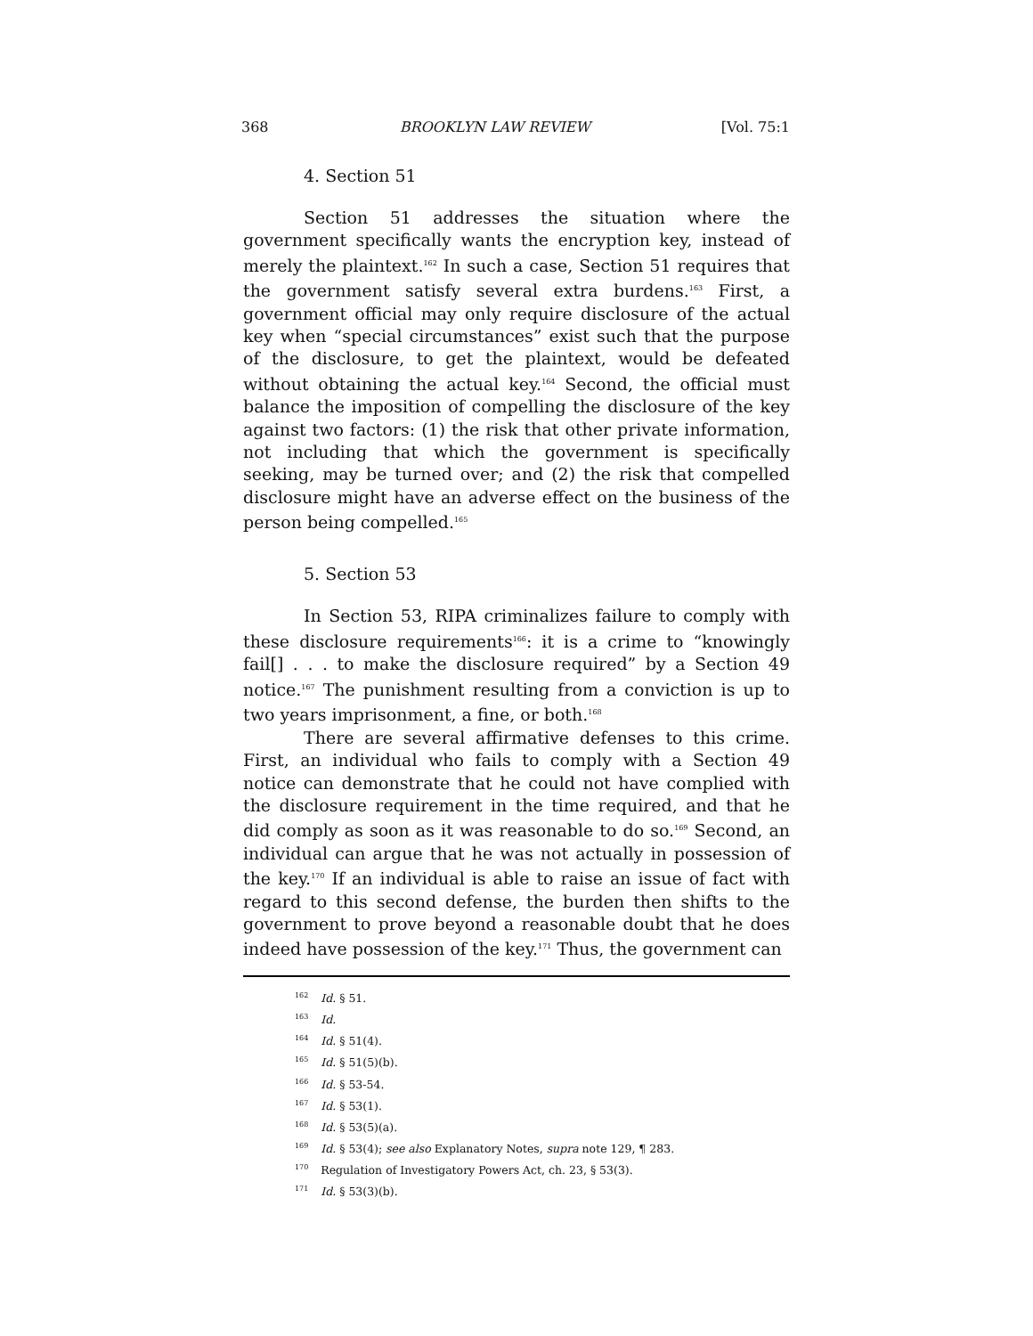368 BROOKLYN LAW REVIEW [Vol. 75:1
4. Section 51
Section 51 addresses the situation where the government specifically wants the encryption key, instead of merely the plaintext.<sup>162</sup> In such a case, Section 51 requires that the government satisfy several extra burdens.<sup>163</sup> First, a government official may only require disclosure of the actual key when “special circumstances” exist such that the purpose of the disclosure, to get the plaintext, would be defeated without obtaining the actual key.<sup>164</sup> Second, the official must balance the imposition of compelling the disclosure of the key against two factors: (1) the risk that other private information, not including that which the government is specifically seeking, may be turned over; and (2) the risk that compelled disclosure might have an adverse effect on the business of the person being compelled.<sup>165</sup>
5. Section 53
In Section 53, RIPA criminalizes failure to comply with these disclosure requirements<sup>166</sup>: it is a crime to “knowingly fail[] . . . to make the disclosure required” by a Section 49 notice.<sup>167</sup> The punishment resulting from a conviction is up to two years imprisonment, a fine, or both.<sup>168</sup>
There are several affirmative defenses to this crime. First, an individual who fails to comply with a Section 49 notice can demonstrate that he could not have complied with the disclosure requirement in the time required, and that he did comply as soon as it was reasonable to do so.<sup>169</sup> Second, an individual can argue that he was not actually in possession of the key.<sup>170</sup> If an individual is able to raise an issue of fact with regard to this second defense, the burden then shifts to the government to prove beyond a reasonable doubt that he does indeed have possession of the key.<sup>171</sup> Thus, the government can
<sup>162</sup> Id. § 51.
<sup>163</sup> Id.
<sup>164</sup> Id. § 51(4).
<sup>165</sup> Id. § 51(5)(b).
<sup>166</sup> Id. § 53-54.
<sup>167</sup> Id. § 53(1).
<sup>168</sup> Id. § 53(5)(a).
<sup>169</sup> Id. § 53(4); see also Explanatory Notes, supra note 129, ¶ 283.
<sup>170</sup> Regulation of Investigatory Powers Act, ch. 23, § 53(3).
<sup>171</sup> Id. § 53(3)(b).